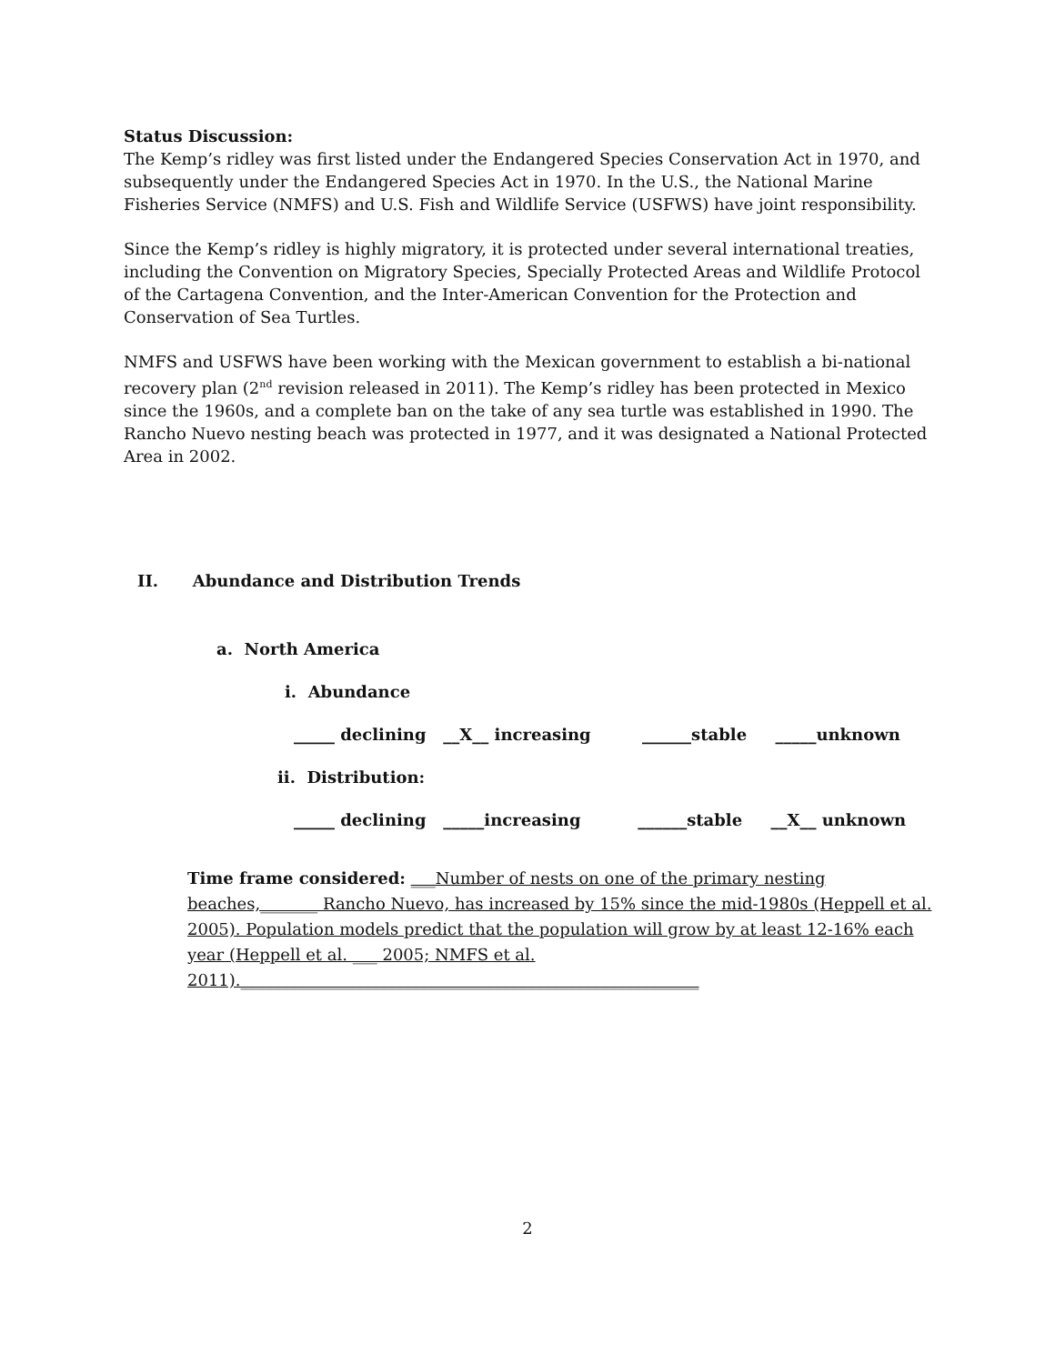Status Discussion:
The Kemp’s ridley was first listed under the Endangered Species Conservation Act in 1970, and subsequently under the Endangered Species Act in 1970. In the U.S., the National Marine Fisheries Service (NMFS) and U.S. Fish and Wildlife Service (USFWS) have joint responsibility.
Since the Kemp’s ridley is highly migratory, it is protected under several international treaties, including the Convention on Migratory Species, Specially Protected Areas and Wildlife Protocol of the Cartagena Convention, and the Inter-American Convention for the Protection and Conservation of Sea Turtles.
NMFS and USFWS have been working with the Mexican government to establish a bi-national recovery plan (2<sup>nd</sup> revision released in 2011). The Kemp’s ridley has been protected in Mexico since the 1960s, and a complete ban on the take of any sea turtle was established in 1990. The Rancho Nuevo nesting beach was protected in 1977, and it was designated a National Protected Area in 2002.
II. Abundance and Distribution Trends
a. North America
i. Abundance
_____ declining __X__ increasing ______stable _____unknown
ii. Distribution:
_____ declining _____increasing ______stable __X__ unknown
Time frame considered: ___Number of nests on one of the primary nesting beaches,_______ Rancho Nuevo, has increased by 15% since the mid-1980s (Heppell et al. 2005). Population models predict that the population will grow by at least 12-16% each year (Heppell et al. ___ 2005; NMFS et al. 2011).________________________________________________________
2